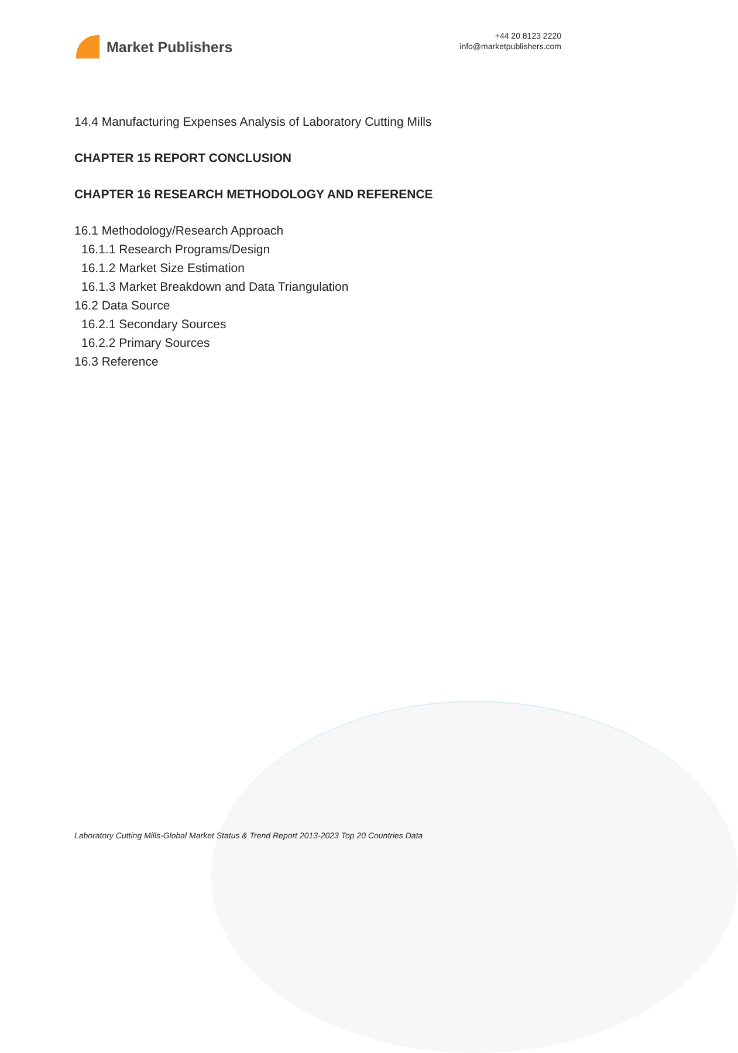Market Publishers
+44 20 8123 2220
info@marketpublishers.com
14.4 Manufacturing Expenses Analysis of Laboratory Cutting Mills
CHAPTER 15 REPORT CONCLUSION
CHAPTER 16 RESEARCH METHODOLOGY AND REFERENCE
16.1 Methodology/Research Approach
16.1.1 Research Programs/Design
16.1.2 Market Size Estimation
16.1.3 Market Breakdown and Data Triangulation
16.2 Data Source
16.2.1 Secondary Sources
16.2.2 Primary Sources
16.3 Reference
Laboratory Cutting Mills-Global Market Status & Trend Report 2013-2023 Top 20 Countries Data